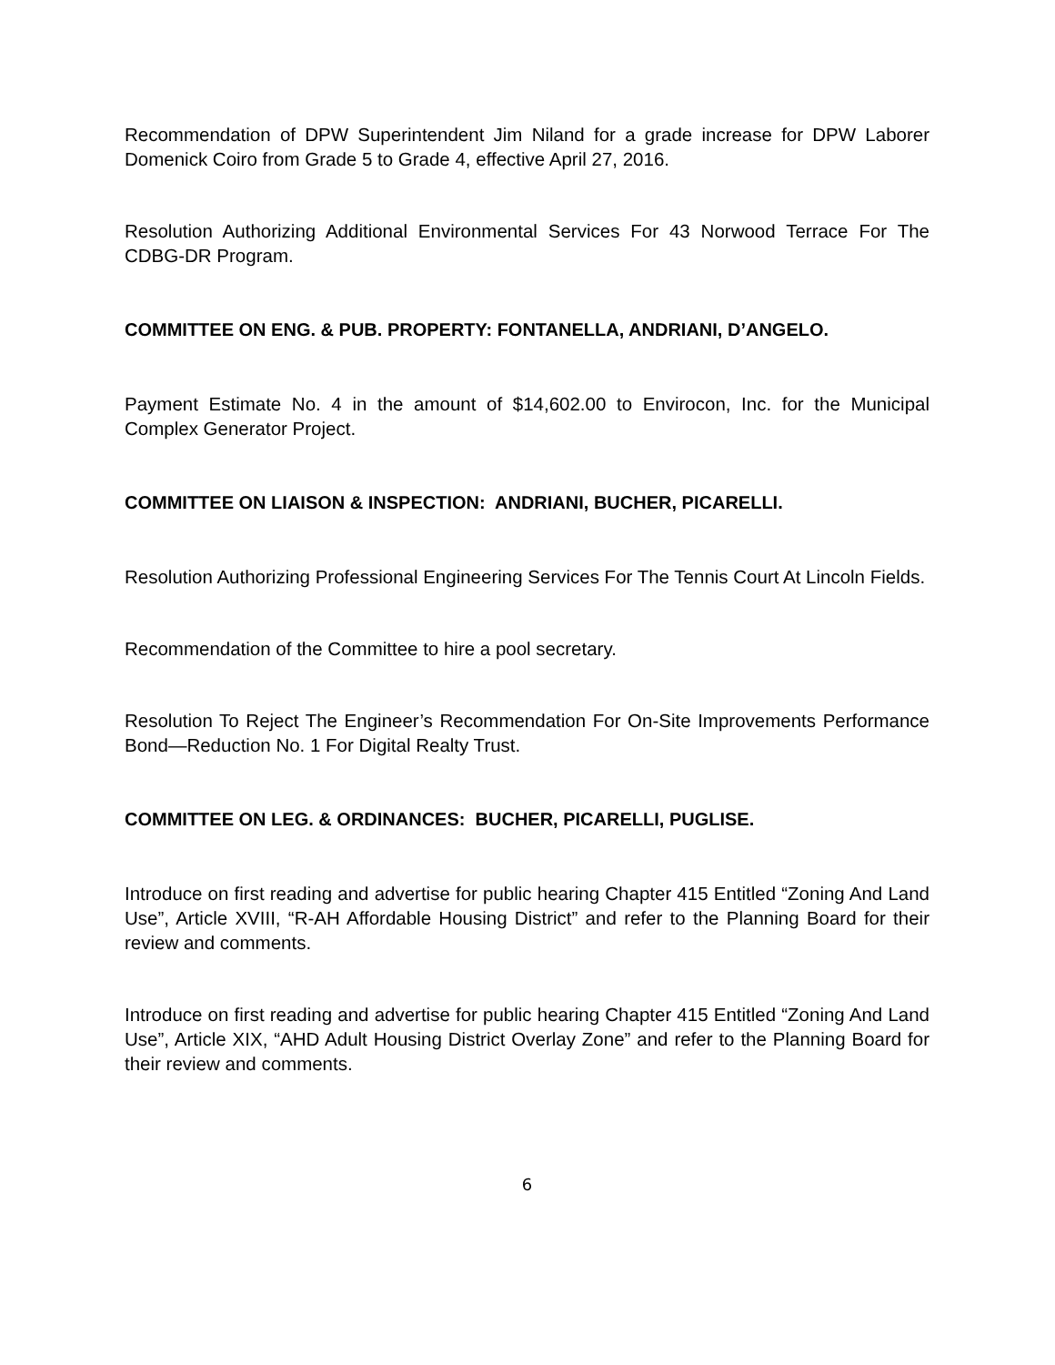Recommendation of DPW Superintendent Jim Niland for a grade increase for DPW Laborer Domenick Coiro from Grade 5 to Grade 4, effective April 27, 2016.
Resolution Authorizing Additional Environmental Services For 43 Norwood Terrace For The CDBG-DR Program.
COMMITTEE ON ENG. & PUB. PROPERTY: FONTANELLA, ANDRIANI, D’ANGELO.
Payment Estimate No. 4 in the amount of $14,602.00 to Envirocon, Inc. for the Municipal Complex Generator Project.
COMMITTEE ON LIAISON & INSPECTION: ANDRIANI, BUCHER, PICARELLI.
Resolution Authorizing Professional Engineering Services For The Tennis Court At Lincoln Fields.
Recommendation of the Committee to hire a pool secretary.
Resolution To Reject The Engineer’s Recommendation For On-Site Improvements Performance Bond—Reduction No. 1 For Digital Realty Trust.
COMMITTEE ON LEG. & ORDINANCES: BUCHER, PICARELLI, PUGLISE.
Introduce on first reading and advertise for public hearing Chapter 415 Entitled “Zoning And Land Use”, Article XVIII, “R-AH Affordable Housing District” and refer to the Planning Board for their review and comments.
Introduce on first reading and advertise for public hearing Chapter 415 Entitled “Zoning And Land Use”, Article XIX, “AHD Adult Housing District Overlay Zone” and refer to the Planning Board for their review and comments.
6